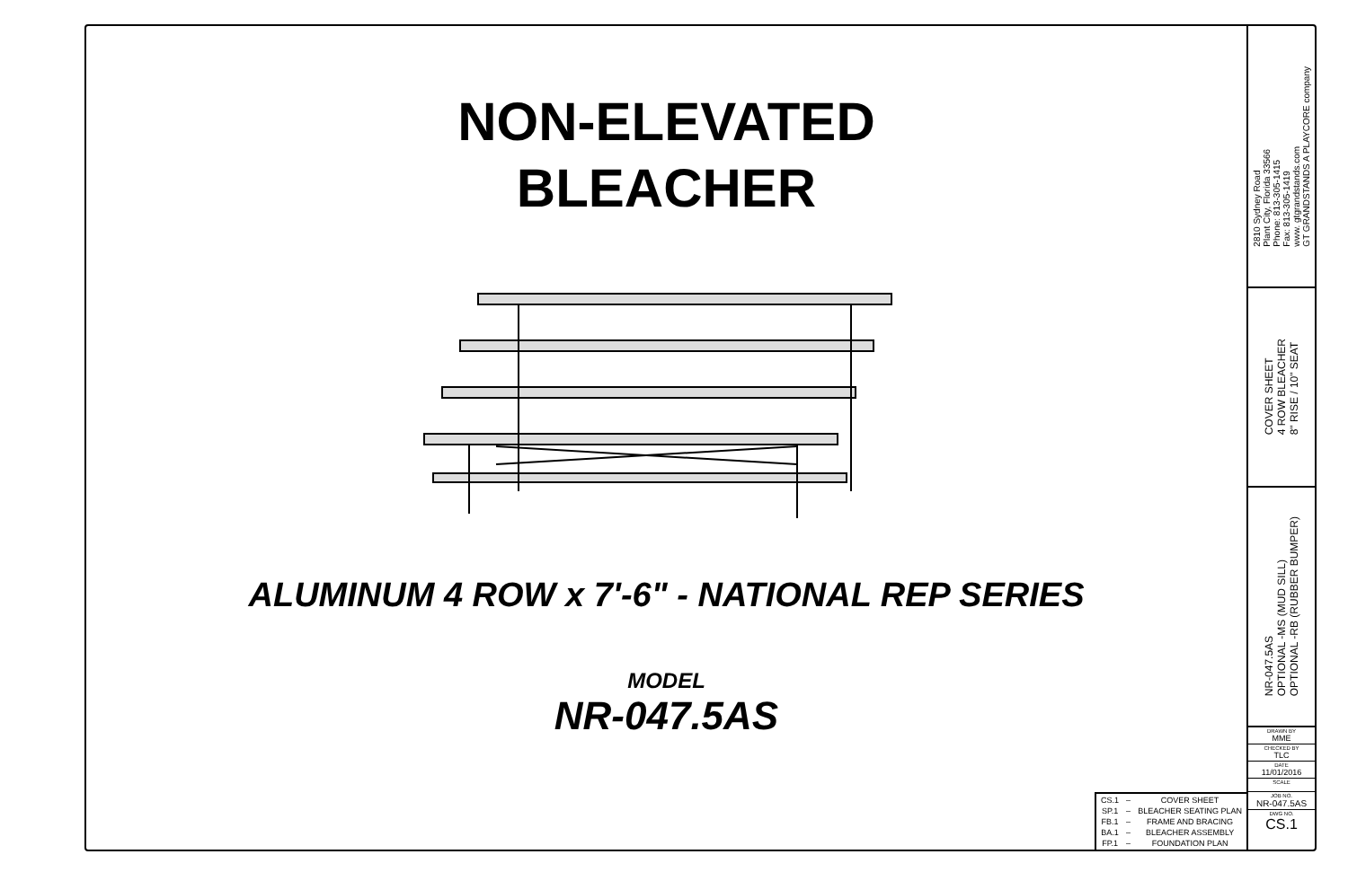NON-ELEVATED
BLEACHER
ALUMINUM 4 ROW x 7'-6" - NATIONAL REP SERIES
MODEL
NR-047.5AS
| CS.1 | – | COVER SHEET |
| SP.1 | – | BLEACHER SEATING PLAN |
| FB.1 | – | FRAME AND BRACING |
| BA.1 | – | BLEACHER ASSEMBLY |
| FP.1 | – | FOUNDATION PLAN |
2810 Sydney Road
Plant City, Florida 33566
Phone: 813-305-1415
Fax: 813-305-1419
www. gtgrandstands.com
GT GRANDSTANDS A PLAYCORE company
COVER SHEET
4 ROW BLEACHER
8" RISE / 10" SEAT
NR-047.5AS
OPTIONAL -MS (MUD SILL)
OPTIONAL -RB (RUBBER BUMPER)
DRAWN BY
MME
CHECKED BY
TLC
DATE
11/01/2016
SCALE
JOB NO.
NR-047.5AS
DWG NO.
CS.1